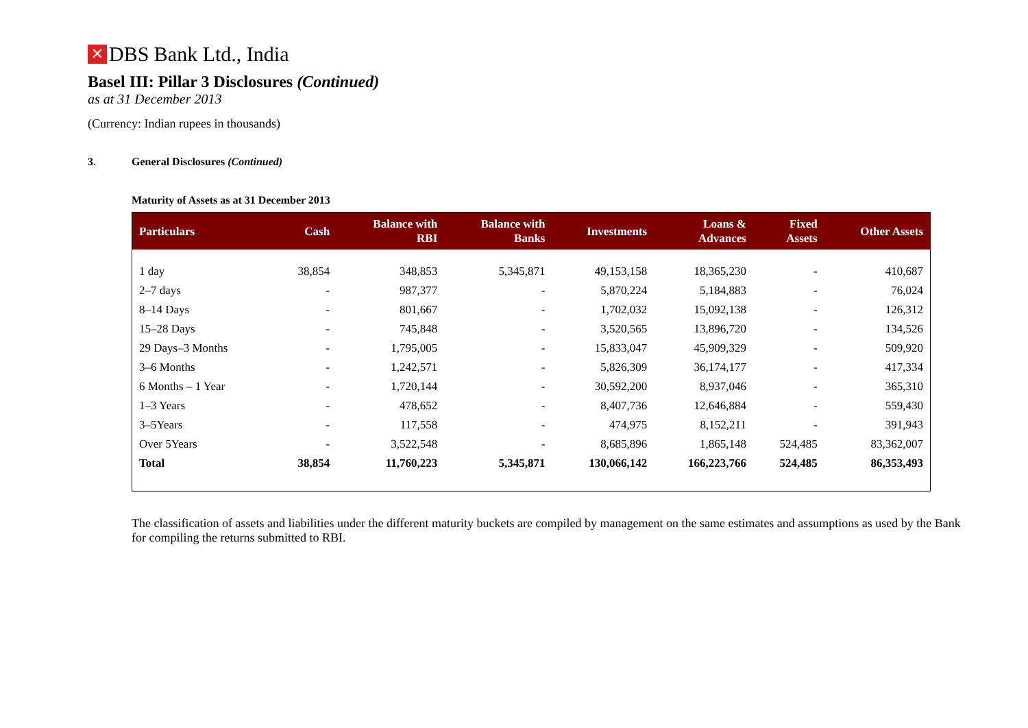✕ DBS Bank Ltd., India
Basel III: Pillar 3 Disclosures (Continued)
as at 31 December 2013
(Currency: Indian rupees in thousands)
3. General Disclosures (Continued)
Maturity of Assets as at 31 December 2013
| Particulars | Cash | Balance with RBI | Balance with Banks | Investments | Loans & Advances | Fixed Assets | Other Assets |
| --- | --- | --- | --- | --- | --- | --- | --- |
| 1 day | 38,854 | 348,853 | 5,345,871 | 49,153,158 | 18,365,230 | - | 410,687 |
| 2–7 days | - | 987,377 | - | 5,870,224 | 5,184,883 | - | 76,024 |
| 8–14 Days | - | 801,667 | - | 1,702,032 | 15,092,138 | - | 126,312 |
| 15–28 Days | - | 745,848 | - | 3,520,565 | 13,896,720 | - | 134,526 |
| 29 Days–3 Months | - | 1,795,005 | - | 15,833,047 | 45,909,329 | - | 509,920 |
| 3–6 Months | - | 1,242,571 | - | 5,826,309 | 36,174,177 | - | 417,334 |
| 6 Months – 1 Year | - | 1,720,144 | - | 30,592,200 | 8,937,046 | - | 365,310 |
| 1–3 Years | - | 478,652 | - | 8,407,736 | 12,646,884 | - | 559,430 |
| 3–5Years | - | 117,558 | - | 474,975 | 8,152,211 | - | 391,943 |
| Over 5Years | - | 3,522,548 | - | 8,685,896 | 1,865,148 | 524,485 | 83,362,007 |
| Total | 38,854 | 11,760,223 | 5,345,871 | 130,066,142 | 166,223,766 | 524,485 | 86,353,493 |
The classification of assets and liabilities under the different maturity buckets are compiled by management on the same estimates and assumptions as used by the Bank for compiling the returns submitted to RBI.